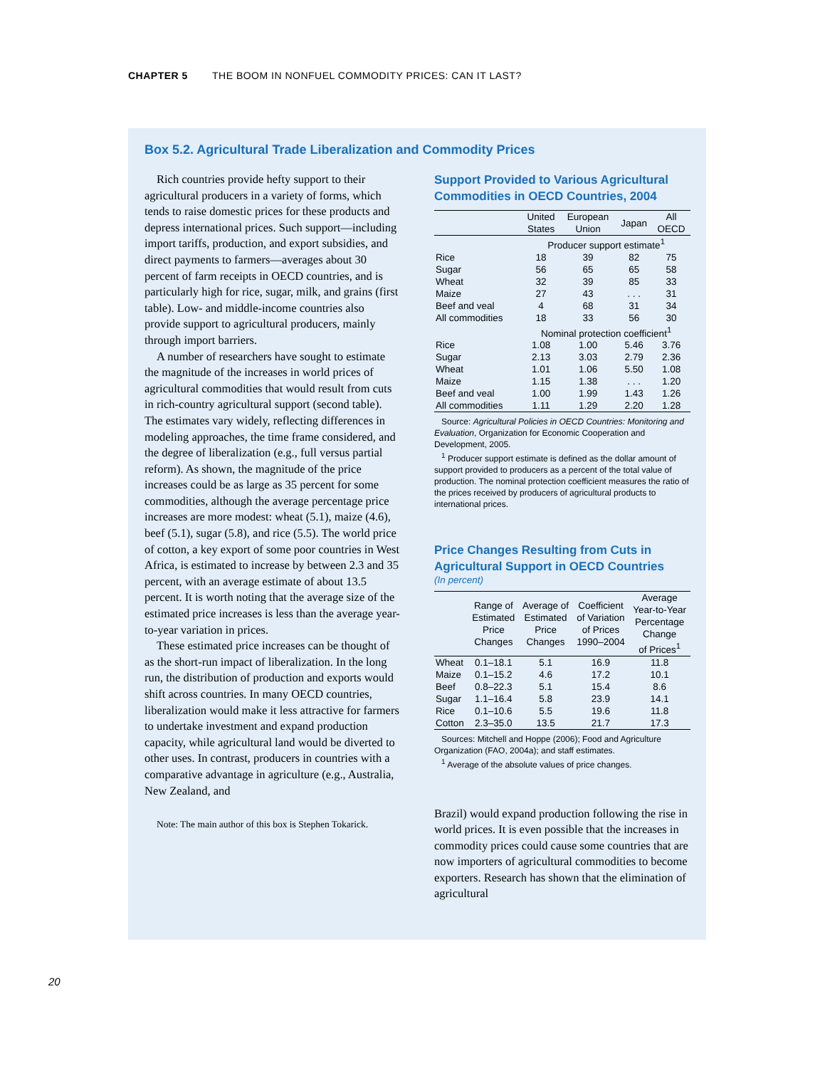CHAPTER 5 THE BOOM IN NONFUEL COMMODITY PRICES: CAN IT LAST?
Box 5.2. Agricultural Trade Liberalization and Commodity Prices
Rich countries provide hefty support to their agricultural producers in a variety of forms, which tends to raise domestic prices for these products and depress international prices. Such support—including import tariffs, production, and export subsidies, and direct payments to farmers—averages about 30 percent of farm receipts in OECD countries, and is particularly high for rice, sugar, milk, and grains (first table). Low- and middle-income countries also provide support to agricultural producers, mainly through import barriers.
A number of researchers have sought to estimate the magnitude of the increases in world prices of agricultural commodities that would result from cuts in rich-country agricultural support (second table). The estimates vary widely, reflecting differences in modeling approaches, the time frame considered, and the degree of liberalization (e.g., full versus partial reform). As shown, the magnitude of the price increases could be as large as 35 percent for some commodities, although the average percentage price increases are more modest: wheat (5.1), maize (4.6), beef (5.1), sugar (5.8), and rice (5.5). The world price of cotton, a key export of some poor countries in West Africa, is estimated to increase by between 2.3 and 35 percent, with an average estimate of about 13.5 percent. It is worth noting that the average size of the estimated price increases is less than the average year-to-year variation in prices.
These estimated price increases can be thought of as the short-run impact of liberalization. In the long run, the distribution of production and exports would shift across countries. In many OECD countries, liberalization would make it less attractive for farmers to undertake investment and expand production capacity, while agricultural land would be diverted to other uses. In contrast, producers in countries with a comparative advantage in agriculture (e.g., Australia, New Zealand, and
Note: The main author of this box is Stephen Tokarick.
Support Provided to Various Agricultural Commodities in OECD Countries, 2004
| | United States | European Union | Japan | All OECD |
| --- | --- | --- | --- | --- |
| | Producer support estimate<sup>1</sup> | | | |
| Rice | 18 | 39 | 82 | 75 |
| Sugar | 56 | 65 | 65 | 58 |
| Wheat | 32 | 39 | 85 | 33 |
| Maize | 27 | 43 | . . . | 31 |
| Beef and veal | 4 | 68 | 31 | 34 |
| All commodities | 18 | 33 | 56 | 30 |
| | Nominal protection coefficient<sup>1</sup> | | | |
| Rice | 1.08 | 1.00 | 5.46 | 3.76 |
| Sugar | 2.13 | 3.03 | 2.79 | 2.36 |
| Wheat | 1.01 | 1.06 | 5.50 | 1.08 |
| Maize | 1.15 | 1.38 | . . . | 1.20 |
| Beef and veal | 1.00 | 1.99 | 1.43 | 1.26 |
| All commodities | 1.11 | 1.29 | 2.20 | 1.28 |
Source: Agricultural Policies in OECD Countries: Monitoring and Evaluation, Organization for Economic Cooperation and Development, 2005.
<sup>1</sup> Producer support estimate is defined as the dollar amount of support provided to producers as a percent of the total value of production. The nominal protection coefficient measures the ratio of the prices received by producers of agricultural products to international prices.
Price Changes Resulting from Cuts in Agricultural Support in OECD Countries
(In percent)
| | Range of Estimated Price Changes | Average of Estimated Price Changes | Coefficient of Variation of Prices 1990–2004 | Average Year-to-Year Percentage Change of Prices<sup>1</sup> |
| --- | --- | --- | --- | --- |
| Wheat | 0.1–18.1 | 5.1 | 16.9 | 11.8 |
| Maize | 0.1–15.2 | 4.6 | 17.2 | 10.1 |
| Beef | 0.8–22.3 | 5.1 | 15.4 | 8.6 |
| Sugar | 1.1–16.4 | 5.8 | 23.9 | 14.1 |
| Rice | 0.1–10.6 | 5.5 | 19.6 | 11.8 |
| Cotton | 2.3–35.0 | 13.5 | 21.7 | 17.3 |
Sources: Mitchell and Hoppe (2006); Food and Agriculture Organization (FAO, 2004a); and staff estimates.
<sup>1</sup> Average of the absolute values of price changes.
Brazil) would expand production following the rise in world prices. It is even possible that the increases in commodity prices could cause some countries that are now importers of agricultural commodities to become exporters. Research has shown that the elimination of agricultural
20